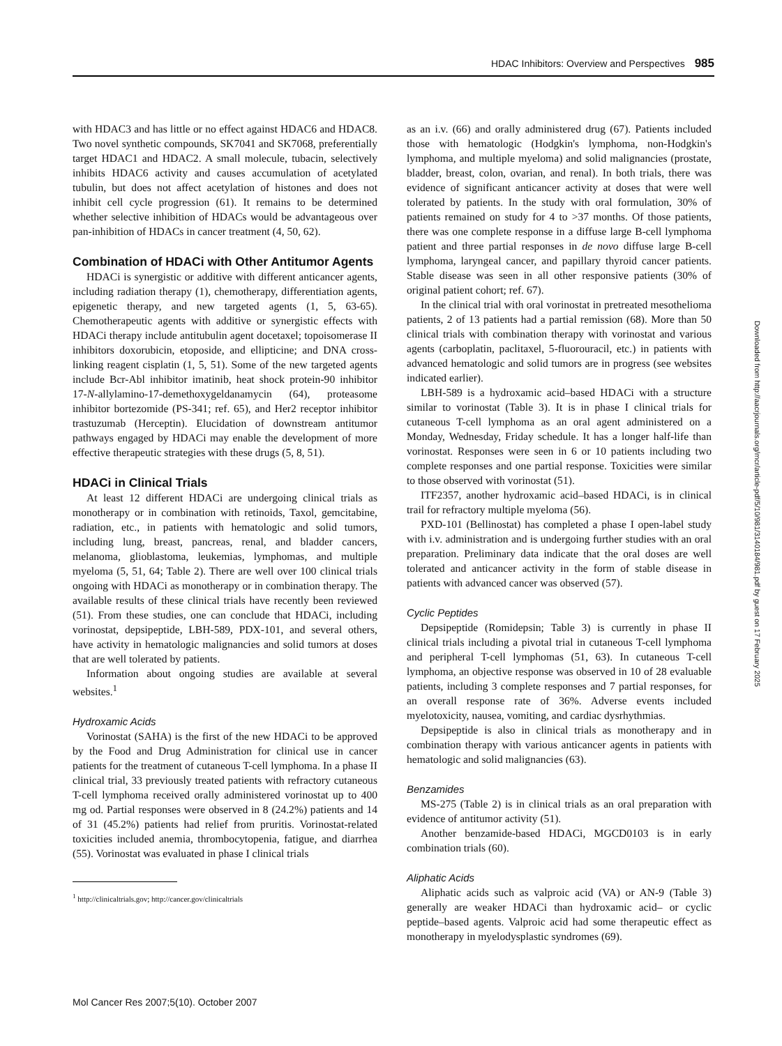HDAC Inhibitors: Overview and Perspectives 985
with HDAC3 and has little or no effect against HDAC6 and HDAC8. Two novel synthetic compounds, SK7041 and SK7068, preferentially target HDAC1 and HDAC2. A small molecule, tubacin, selectively inhibits HDAC6 activity and causes accumulation of acetylated tubulin, but does not affect acetylation of histones and does not inhibit cell cycle progression (61). It remains to be determined whether selective inhibition of HDACs would be advantageous over pan-inhibition of HDACs in cancer treatment (4, 50, 62).
Combination of HDACi with Other Antitumor Agents
HDACi is synergistic or additive with different anticancer agents, including radiation therapy (1), chemotherapy, differentiation agents, epigenetic therapy, and new targeted agents (1, 5, 63-65). Chemotherapeutic agents with additive or synergistic effects with HDACi therapy include antitubulin agent docetaxel; topoisomerase II inhibitors doxorubicin, etoposide, and ellipticine; and DNA cross-linking reagent cisplatin (1, 5, 51). Some of the new targeted agents include Bcr-Abl inhibitor imatinib, heat shock protein-90 inhibitor 17-N-allylamino-17-demethoxygeldanamycin (64), proteasome inhibitor bortezomide (PS-341; ref. 65), and Her2 receptor inhibitor trastuzumab (Herceptin). Elucidation of downstream antitumor pathways engaged by HDACi may enable the development of more effective therapeutic strategies with these drugs (5, 8, 51).
HDACi in Clinical Trials
At least 12 different HDACi are undergoing clinical trials as monotherapy or in combination with retinoids, Taxol, gemcitabine, radiation, etc., in patients with hematologic and solid tumors, including lung, breast, pancreas, renal, and bladder cancers, melanoma, glioblastoma, leukemias, lymphomas, and multiple myeloma (5, 51, 64; Table 2). There are well over 100 clinical trials ongoing with HDACi as monotherapy or in combination therapy. The available results of these clinical trials have recently been reviewed (51). From these studies, one can conclude that HDACi, including vorinostat, depsipeptide, LBH-589, PDX-101, and several others, have activity in hematologic malignancies and solid tumors at doses that are well tolerated by patients.
Information about ongoing studies are available at several websites.<sup>1</sup>
Hydroxamic Acids
Vorinostat (SAHA) is the first of the new HDACi to be approved by the Food and Drug Administration for clinical use in cancer patients for the treatment of cutaneous T-cell lymphoma. In a phase II clinical trial, 33 previously treated patients with refractory cutaneous T-cell lymphoma received orally administered vorinostat up to 400 mg od. Partial responses were observed in 8 (24.2%) patients and 14 of 31 (45.2%) patients had relief from pruritis. Vorinostat-related toxicities included anemia, thrombocytopenia, fatigue, and diarrhea (55). Vorinostat was evaluated in phase I clinical trials
<sup>1</sup> http://clinicaltrials.gov; http://cancer.gov/clinicaltrials
as an i.v. (66) and orally administered drug (67). Patients included those with hematologic (Hodgkin's lymphoma, non-Hodgkin's lymphoma, and multiple myeloma) and solid malignancies (prostate, bladder, breast, colon, ovarian, and renal). In both trials, there was evidence of significant anticancer activity at doses that were well tolerated by patients. In the study with oral formulation, 30% of patients remained on study for 4 to >37 months. Of those patients, there was one complete response in a diffuse large B-cell lymphoma patient and three partial responses in de novo diffuse large B-cell lymphoma, laryngeal cancer, and papillary thyroid cancer patients. Stable disease was seen in all other responsive patients (30% of original patient cohort; ref. 67).
In the clinical trial with oral vorinostat in pretreated mesothelioma patients, 2 of 13 patients had a partial remission (68). More than 50 clinical trials with combination therapy with vorinostat and various agents (carboplatin, paclitaxel, 5-fluorouracil, etc.) in patients with advanced hematologic and solid tumors are in progress (see websites indicated earlier).
LBH-589 is a hydroxamic acid–based HDACi with a structure similar to vorinostat (Table 3). It is in phase I clinical trials for cutaneous T-cell lymphoma as an oral agent administered on a Monday, Wednesday, Friday schedule. It has a longer half-life than vorinostat. Responses were seen in 6 or 10 patients including two complete responses and one partial response. Toxicities were similar to those observed with vorinostat (51).
ITF2357, another hydroxamic acid–based HDACi, is in clinical trail for refractory multiple myeloma (56).
PXD-101 (Bellinostat) has completed a phase I open-label study with i.v. administration and is undergoing further studies with an oral preparation. Preliminary data indicate that the oral doses are well tolerated and anticancer activity in the form of stable disease in patients with advanced cancer was observed (57).
Cyclic Peptides
Depsipeptide (Romidepsin; Table 3) is currently in phase II clinical trials including a pivotal trial in cutaneous T-cell lymphoma and peripheral T-cell lymphomas (51, 63). In cutaneous T-cell lymphoma, an objective response was observed in 10 of 28 evaluable patients, including 3 complete responses and 7 partial responses, for an overall response rate of 36%. Adverse events included myelotoxicity, nausea, vomiting, and cardiac dysrhythmias.
Depsipeptide is also in clinical trials as monotherapy and in combination therapy with various anticancer agents in patients with hematologic and solid malignancies (63).
Benzamides
MS-275 (Table 2) is in clinical trials as an oral preparation with evidence of antitumor activity (51).
Another benzamide-based HDACi, MGCD0103 is in early combination trials (60).
Aliphatic Acids
Aliphatic acids such as valproic acid (VA) or AN-9 (Table 3) generally are weaker HDACi than hydroxamic acid– or cyclic peptide–based agents. Valproic acid had some therapeutic effect as monotherapy in myelodysplastic syndromes (69).
Downloaded from http://aacrjournals.org/mcr/article-pdf/5/10/981/3140184/981.pdf by guest on 17 February 2025
Mol Cancer Res 2007;5(10). October 2007